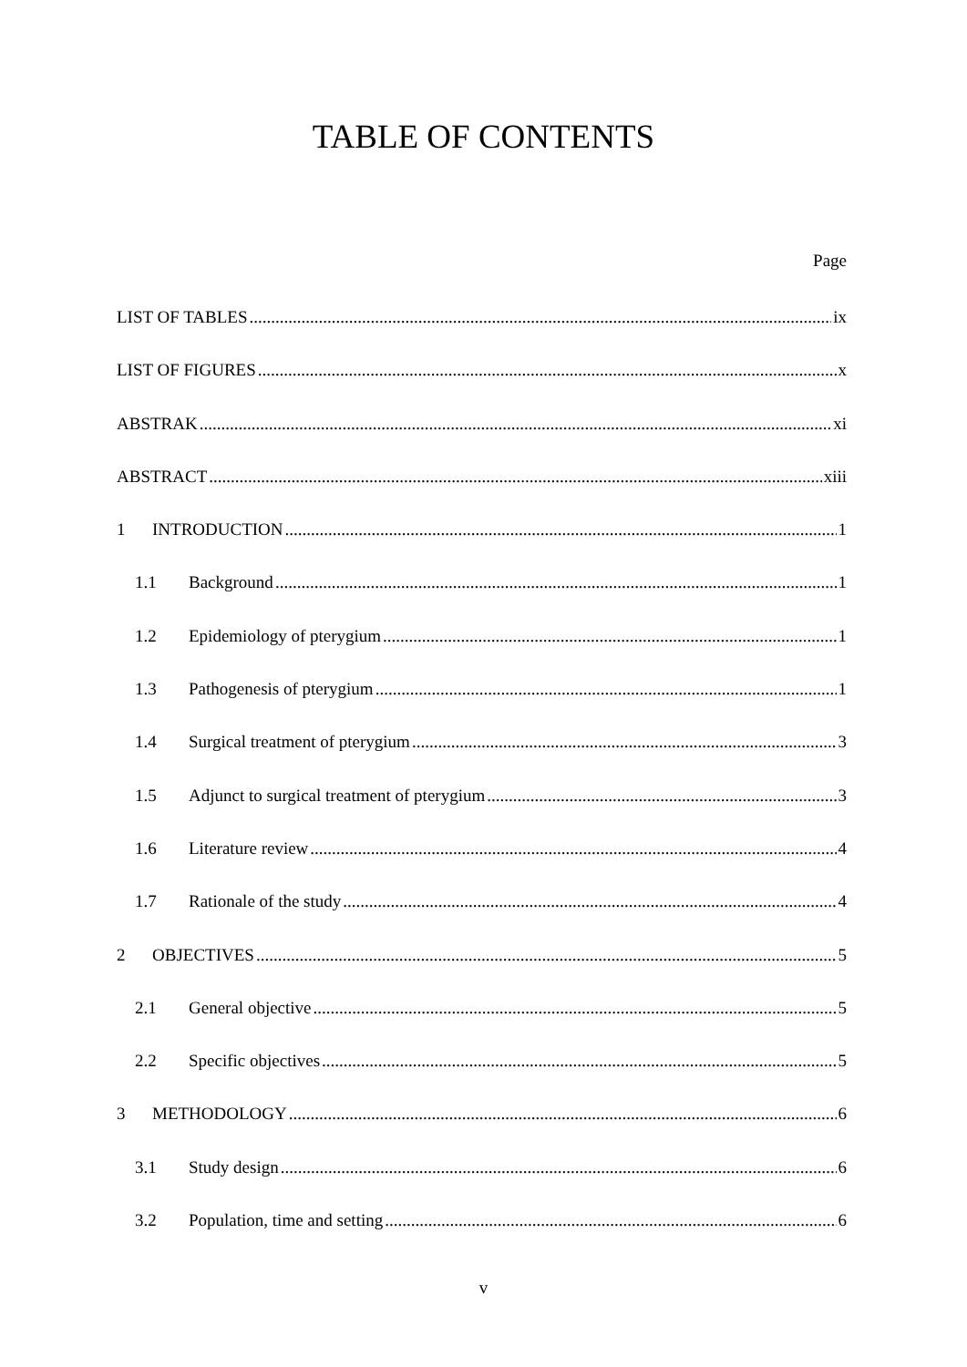TABLE OF CONTENTS
Page
LIST OF TABLES ix
LIST OF FIGURES x
ABSTRAK xi
ABSTRACT xiii
1 INTRODUCTION 1
1.1 Background 1
1.2 Epidemiology of pterygium 1
1.3 Pathogenesis of pterygium 1
1.4 Surgical treatment of pterygium 3
1.5 Adjunct to surgical treatment of pterygium 3
1.6 Literature review 4
1.7 Rationale of the study 4
2 OBJECTIVES 5
2.1 General objective 5
2.2 Specific objectives 5
3 METHODOLOGY 6
3.1 Study design 6
3.2 Population, time and setting 6
v